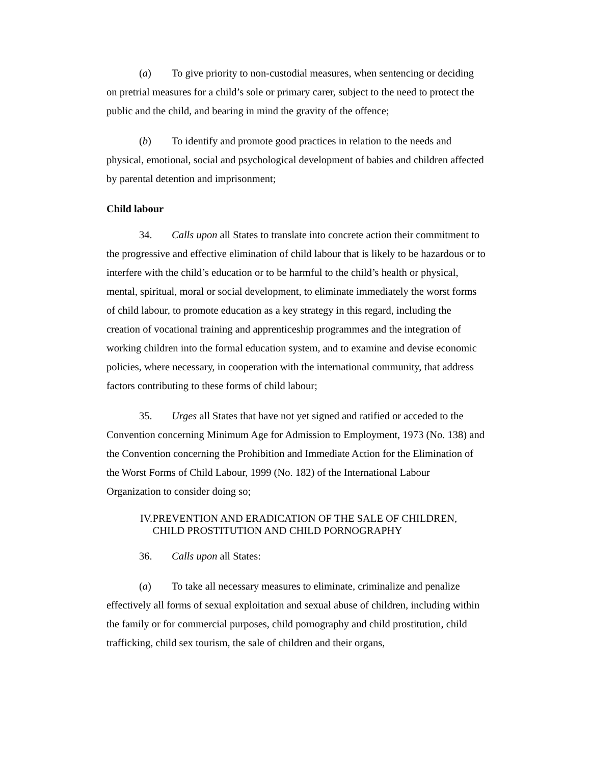(a) To give priority to non-custodial measures, when sentencing or deciding on pretrial measures for a child’s sole or primary carer, subject to the need to protect the public and the child, and bearing in mind the gravity of the offence;
(b) To identify and promote good practices in relation to the needs and physical, emotional, social and psychological development of babies and children affected by parental detention and imprisonment;
Child labour
34. Calls upon all States to translate into concrete action their commitment to the progressive and effective elimination of child labour that is likely to be hazardous or to interfere with the child’s education or to be harmful to the child’s health or physical, mental, spiritual, moral or social development, to eliminate immediately the worst forms of child labour, to promote education as a key strategy in this regard, including the creation of vocational training and apprenticeship programmes and the integration of working children into the formal education system, and to examine and devise economic policies, where necessary, in cooperation with the international community, that address factors contributing to these forms of child labour;
35. Urges all States that have not yet signed and ratified or acceded to the Convention concerning Minimum Age for Admission to Employment, 1973 (No. 138) and the Convention concerning the Prohibition and Immediate Action for the Elimination of the Worst Forms of Child Labour, 1999 (No. 182) of the International Labour Organization to consider doing so;
IV. PREVENTION AND ERADICATION OF THE SALE OF CHILDREN, CHILD PROSTITUTION AND CHILD PORNOGRAPHY
36. Calls upon all States:
(a) To take all necessary measures to eliminate, criminalize and penalize effectively all forms of sexual exploitation and sexual abuse of children, including within the family or for commercial purposes, child pornography and child prostitution, child trafficking, child sex tourism, the sale of children and their organs,